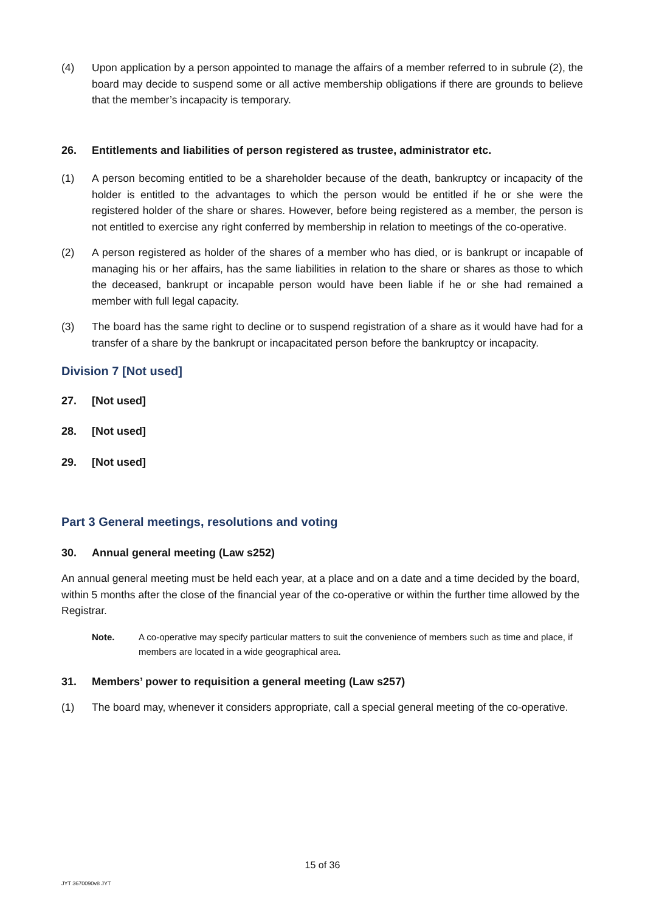(4) Upon application by a person appointed to manage the affairs of a member referred to in subrule (2), the board may decide to suspend some or all active membership obligations if there are grounds to believe that the member’s incapacity is temporary.
26. Entitlements and liabilities of person registered as trustee, administrator etc.
(1) A person becoming entitled to be a shareholder because of the death, bankruptcy or incapacity of the holder is entitled to the advantages to which the person would be entitled if he or she were the registered holder of the share or shares. However, before being registered as a member, the person is not entitled to exercise any right conferred by membership in relation to meetings of the co-operative.
(2) A person registered as holder of the shares of a member who has died, or is bankrupt or incapable of managing his or her affairs, has the same liabilities in relation to the share or shares as those to which the deceased, bankrupt or incapable person would have been liable if he or she had remained a member with full legal capacity.
(3) The board has the same right to decline or to suspend registration of a share as it would have had for a transfer of a share by the bankrupt or incapacitated person before the bankruptcy or incapacity.
Division 7 [Not used]
27. [Not used]
28. [Not used]
29. [Not used]
Part 3 General meetings, resolutions and voting
30. Annual general meeting (Law s252)
An annual general meeting must be held each year, at a place and on a date and a time decided by the board, within 5 months after the close of the financial year of the co-operative or within the further time allowed by the Registrar.
Note. A co-operative may specify particular matters to suit the convenience of members such as time and place, if members are located in a wide geographical area.
31. Members’ power to requisition a general meeting (Law s257)
(1) The board may, whenever it considers appropriate, call a special general meeting of the co-operative.
15 of 36
JYT 3670090v8 JYT